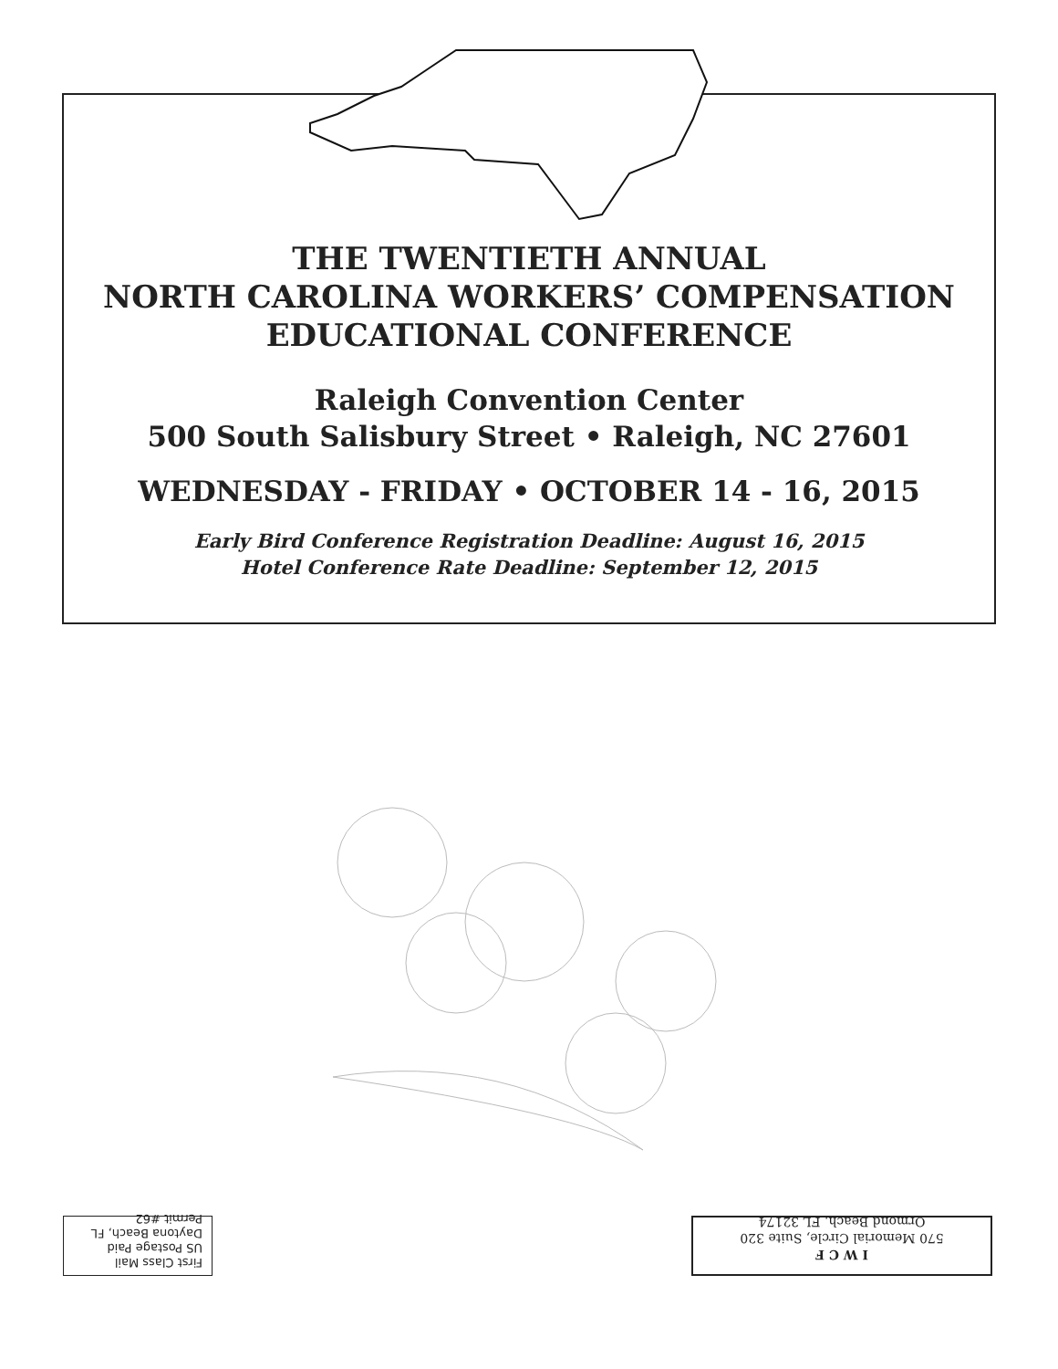THE TWENTIETH ANNUAL
NORTH CAROLINA WORKERS’ COMPENSATION
EDUCATIONAL CONFERENCE
Raleigh Convention Center
500 South Salisbury Street • Raleigh, NC 27601
WEDNESDAY - FRIDAY • OCTOBER 14 - 16, 2015
Early Bird Conference Registration Deadline: August 16, 2015
Hotel Conference Rate Deadline: September 12, 2015
I W C F
570 Memorial Circle, Suite 320
Ormond Beach, FL 32174
First Class Mail
US Postage Paid
Daytona Beach, FL
Permit #62